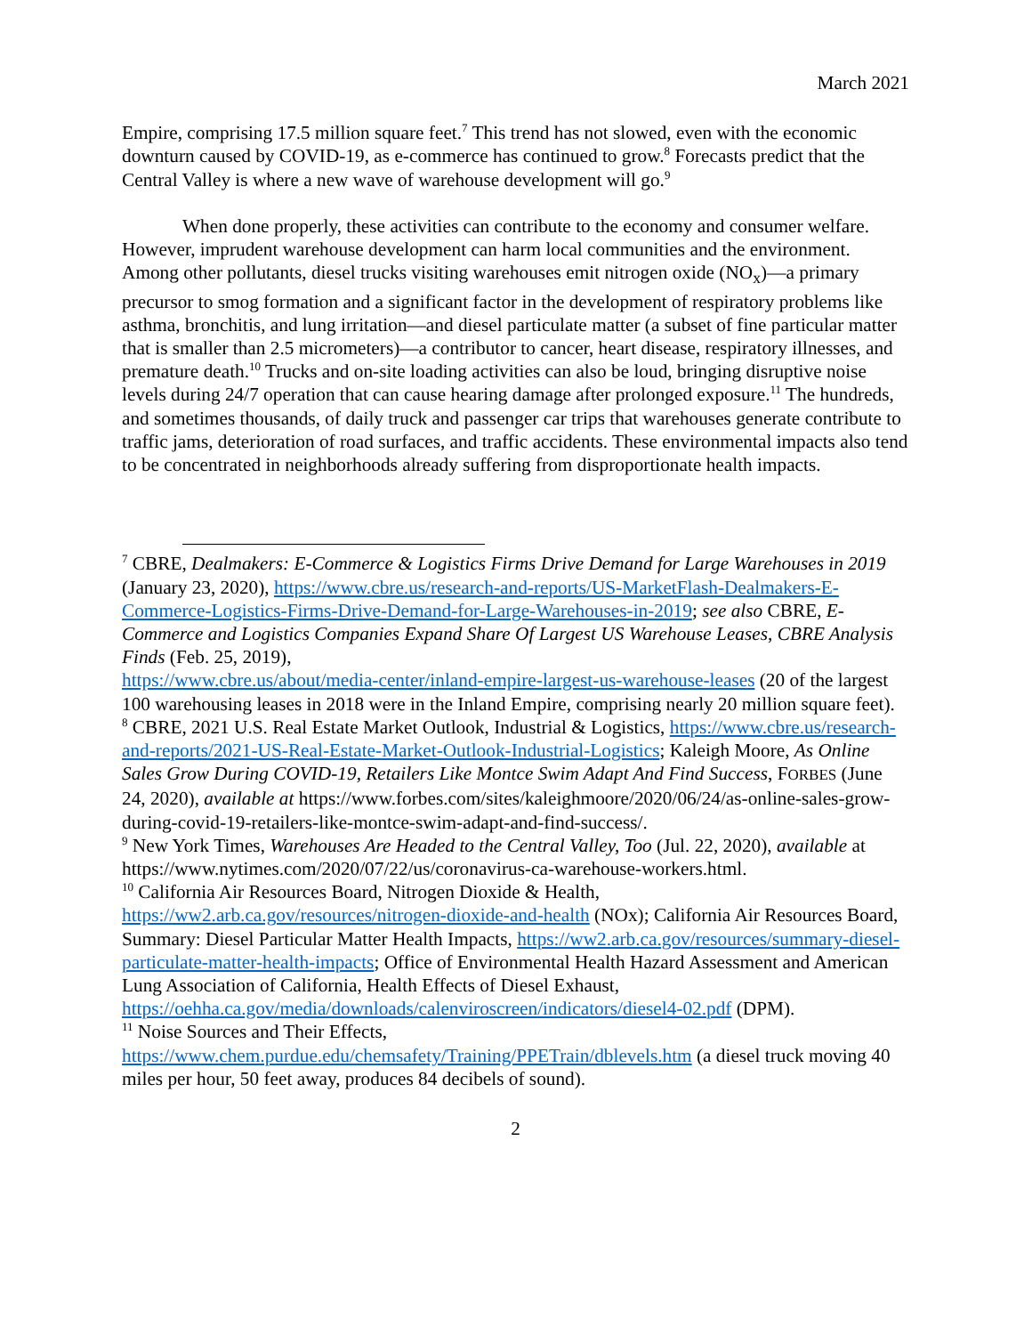March 2021
Empire, comprising 17.5 million square feet.<sup>7</sup> This trend has not slowed, even with the economic downturn caused by COVID-19, as e-commerce has continued to grow.<sup>8</sup> Forecasts predict that the Central Valley is where a new wave of warehouse development will go.<sup>9</sup>
When done properly, these activities can contribute to the economy and consumer welfare. However, imprudent warehouse development can harm local communities and the environment. Among other pollutants, diesel trucks visiting warehouses emit nitrogen oxide (NO<sub>x</sub>)—a primary precursor to smog formation and a significant factor in the development of respiratory problems like asthma, bronchitis, and lung irritation—and diesel particulate matter (a subset of fine particular matter that is smaller than 2.5 micrometers)—a contributor to cancer, heart disease, respiratory illnesses, and premature death.<sup>10</sup> Trucks and on-site loading activities can also be loud, bringing disruptive noise levels during 24/7 operation that can cause hearing damage after prolonged exposure.<sup>11</sup> The hundreds, and sometimes thousands, of daily truck and passenger car trips that warehouses generate contribute to traffic jams, deterioration of road surfaces, and traffic accidents. These environmental impacts also tend to be concentrated in neighborhoods already suffering from disproportionate health impacts.
<sup>7</sup> CBRE, Dealmakers: E-Commerce & Logistics Firms Drive Demand for Large Warehouses in 2019 (January 23, 2020), https://www.cbre.us/research-and-reports/US-MarketFlash-Dealmakers-E-Commerce-Logistics-Firms-Drive-Demand-for-Large-Warehouses-in-2019; see also CBRE, E-Commerce and Logistics Companies Expand Share Of Largest US Warehouse Leases, CBRE Analysis Finds (Feb. 25, 2019),
https://www.cbre.us/about/media-center/inland-empire-largest-us-warehouse-leases (20 of the largest 100 warehousing leases in 2018 were in the Inland Empire, comprising nearly 20 million square feet).
<sup>8</sup> CBRE, 2021 U.S. Real Estate Market Outlook, Industrial & Logistics, https://www.cbre.us/research-and-reports/2021-US-Real-Estate-Market-Outlook-Industrial-Logistics; Kaleigh Moore, As Online Sales Grow During COVID-19, Retailers Like Montce Swim Adapt And Find Success, FORBES (June 24, 2020), available at https://www.forbes.com/sites/kaleighmoore/2020/06/24/as-online-sales-grow-during-covid-19-retailers-like-montce-swim-adapt-and-find-success/.
<sup>9</sup> New York Times, Warehouses Are Headed to the Central Valley, Too (Jul. 22, 2020), available at https://www.nytimes.com/2020/07/22/us/coronavirus-ca-warehouse-workers.html.
<sup>10</sup> California Air Resources Board, Nitrogen Dioxide & Health, https://ww2.arb.ca.gov/resources/nitrogen-dioxide-and-health (NOx); California Air Resources Board, Summary: Diesel Particular Matter Health Impacts, https://ww2.arb.ca.gov/resources/summary-diesel-particulate-matter-health-impacts; Office of Environmental Health Hazard Assessment and American Lung Association of California, Health Effects of Diesel Exhaust, https://oehha.ca.gov/media/downloads/calenviroscreen/indicators/diesel4-02.pdf (DPM).
<sup>11</sup> Noise Sources and Their Effects, https://www.chem.purdue.edu/chemsafety/Training/PPETrain/dblevels.htm (a diesel truck moving 40 miles per hour, 50 feet away, produces 84 decibels of sound).
2